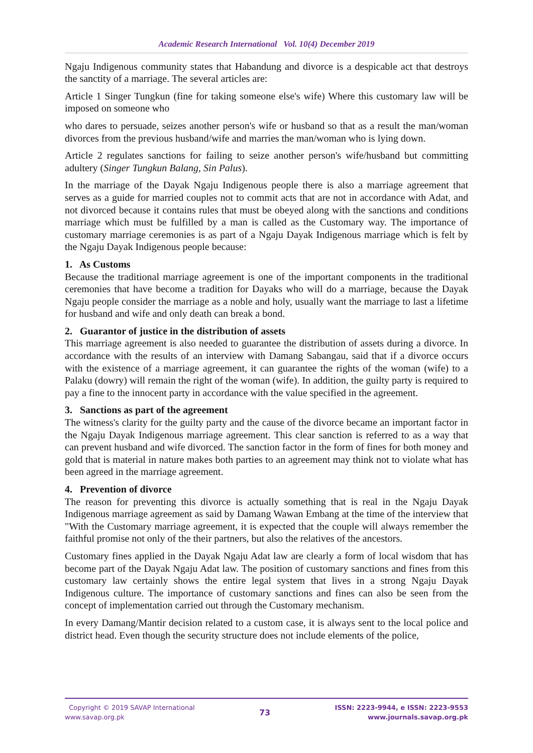Academic Research International Vol. 10(4) December 2019
Ngaju Indigenous community states that Habandung and divorce is a despicable act that destroys the sanctity of a marriage. The several articles are:
Article 1 Singer Tungkun (fine for taking someone else's wife) Where this customary law will be imposed on someone who
who dares to persuade, seizes another person's wife or husband so that as a result the man/woman divorces from the previous husband/wife and marries the man/woman who is lying down.
Article 2 regulates sanctions for failing to seize another person's wife/husband but committing adultery (Singer Tungkun Balang, Sin Palus).
In the marriage of the Dayak Ngaju Indigenous people there is also a marriage agreement that serves as a guide for married couples not to commit acts that are not in accordance with Adat, and not divorced because it contains rules that must be obeyed along with the sanctions and conditions marriage which must be fulfilled by a man is called as the Customary way. The importance of customary marriage ceremonies is as part of a Ngaju Dayak Indigenous marriage which is felt by the Ngaju Dayak Indigenous people because:
1. As Customs
Because the traditional marriage agreement is one of the important components in the traditional ceremonies that have become a tradition for Dayaks who will do a marriage, because the Dayak Ngaju people consider the marriage as a noble and holy, usually want the marriage to last a lifetime for husband and wife and only death can break a bond.
2. Guarantor of justice in the distribution of assets
This marriage agreement is also needed to guarantee the distribution of assets during a divorce. In accordance with the results of an interview with Damang Sabangau, said that if a divorce occurs with the existence of a marriage agreement, it can guarantee the rights of the woman (wife) to a Palaku (dowry) will remain the right of the woman (wife). In addition, the guilty party is required to pay a fine to the innocent party in accordance with the value specified in the agreement.
3. Sanctions as part of the agreement
The witness's clarity for the guilty party and the cause of the divorce became an important factor in the Ngaju Dayak Indigenous marriage agreement. This clear sanction is referred to as a way that can prevent husband and wife divorced. The sanction factor in the form of fines for both money and gold that is material in nature makes both parties to an agreement may think not to violate what has been agreed in the marriage agreement.
4. Prevention of divorce
The reason for preventing this divorce is actually something that is real in the Ngaju Dayak Indigenous marriage agreement as said by Damang Wawan Embang at the time of the interview that "With the Customary marriage agreement, it is expected that the couple will always remember the faithful promise not only of the their partners, but also the relatives of the ancestors.
Customary fines applied in the Dayak Ngaju Adat law are clearly a form of local wisdom that has become part of the Dayak Ngaju Adat law. The position of customary sanctions and fines from this customary law certainly shows the entire legal system that lives in a strong Ngaju Dayak Indigenous culture. The importance of customary sanctions and fines can also be seen from the concept of implementation carried out through the Customary mechanism.
In every Damang/Mantir decision related to a custom case, it is always sent to the local police and district head. Even though the security structure does not include elements of the police,
Copyright © 2019 SAVAP International
www.savap.org.pk
73
ISSN: 2223-9944, e ISSN: 2223-9553
www.journals.savap.org.pk